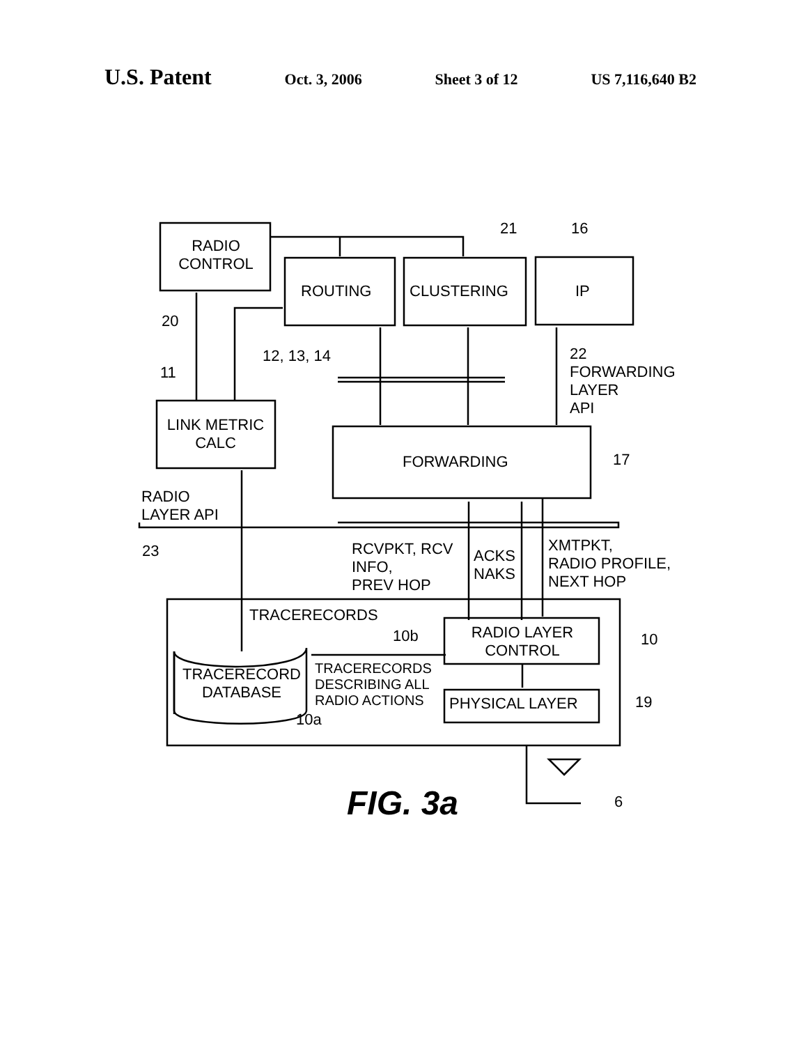U.S. Patent Oct. 3, 2006 Sheet 3 of 12 US 7,116,640 B2
RADIO CONTROL
ROUTING CLUSTERING IP
21 16
20
12, 13, 14
11
22
FORWARDING
LAYER
API
LINK METRIC CALC
FORWARDING 17
RADIO
LAYER API
23
RCVPKT, RCV
INFO,
PREV HOP
ACKS
NAKS
XMTPKT,
RADIO PROFILE,
NEXT HOP
TRACERECORDS
10b
RADIO LAYER CONTROL
10
TRACERECORD DATABASE
TRACERECORDS
DESCRIBING ALL
RADIO ACTIONS
PHYSICAL LAYER 19
10a
FIG. 3a 6